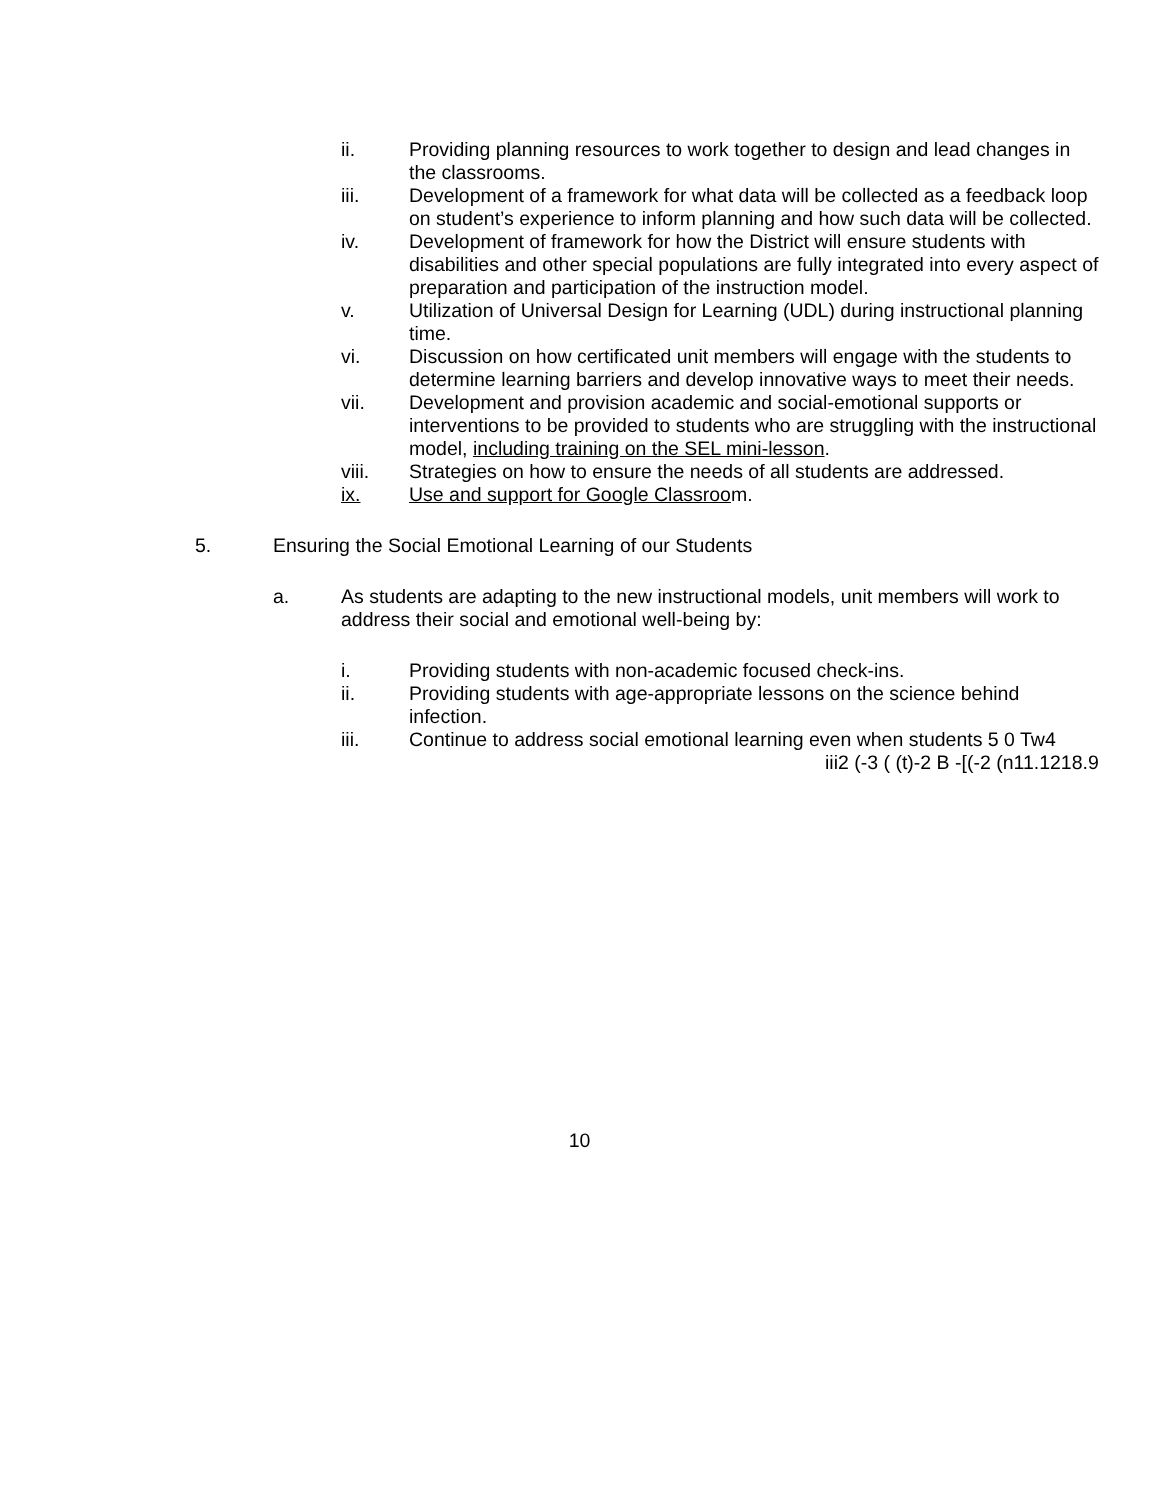ii. Providing planning resources to work together to design and lead changes in the classrooms.
iii. Development of a framework for what data will be collected as a feedback loop on student’s experience to inform planning and how such data will be collected.
iv. Development of framework for how the District will ensure students with disabilities and other special populations are fully integrated into every aspect of preparation and participation of the instruction model.
v. Utilization of Universal Design for Learning (UDL) during instructional planning time.
vi. Discussion on how certificated unit members will engage with the students to determine learning barriers and develop innovative ways to meet their needs.
vii. Development and provision academic and social-emotional supports or interventions to be provided to students who are struggling with the instructional model, including training on the SEL mini-lesson.
viii. Strategies on how to ensure the needs of all students are addressed.
ix. Use and support for Google Classroom.
5. Ensuring the Social Emotional Learning of our Students
a. As students are adapting to the new instructional models, unit members will work to address their social and emotional well-being by:
i. Providing students with non-academic focused check-ins.
ii. Providing students with age-appropriate lessons on the science behind infection.
iii. Continue to address social emotional learning even when students 5 0 Tw4
iii2 (-3 ( (t)-2 B -[(-2 (n11.1218.9
10